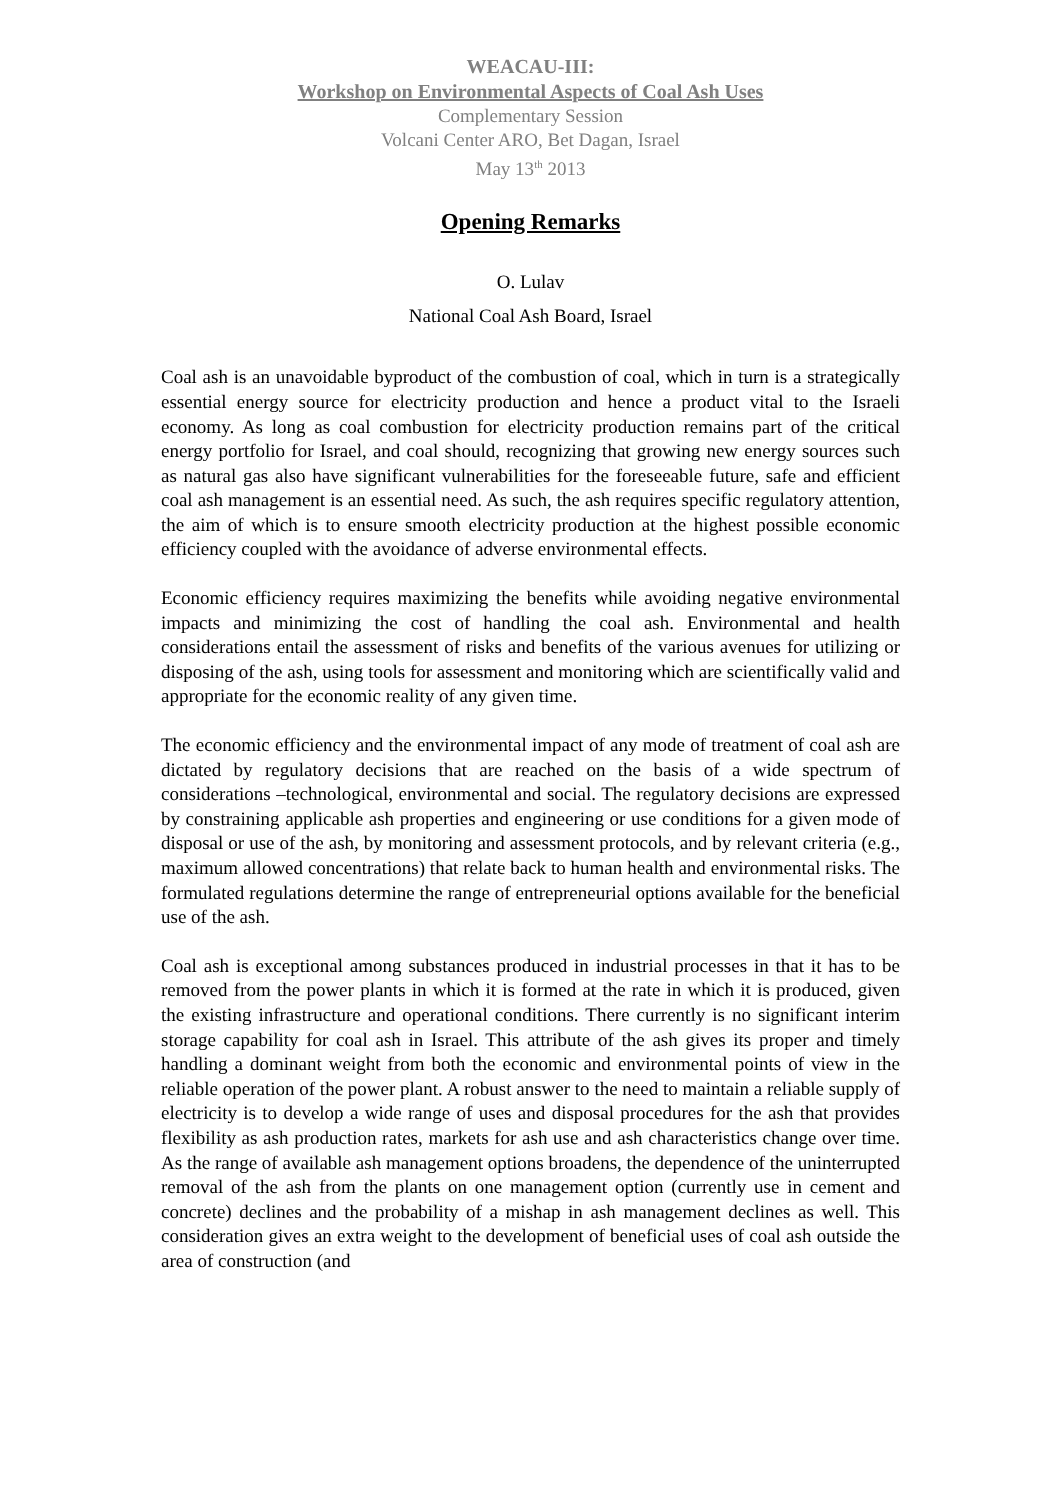WEACAU-III:
Workshop on Environmental Aspects of Coal Ash Uses
Complementary Session
Volcani Center ARO, Bet Dagan, Israel
May 13<sup>th</sup> 2013
Opening Remarks
O. Lulav
National Coal Ash Board, Israel
Coal ash is an unavoidable byproduct of the combustion of coal, which in turn is a strategically essential energy source for electricity production and hence a product vital to the Israeli economy. As long as coal combustion for electricity production remains part of the critical energy portfolio for Israel, and coal should, recognizing that growing new energy sources such as natural gas also have significant vulnerabilities for the foreseeable future, safe and efficient coal ash management is an essential need. As such, the ash requires specific regulatory attention, the aim of which is to ensure smooth electricity production at the highest possible economic efficiency coupled with the avoidance of adverse environmental effects.
Economic efficiency requires maximizing the benefits while avoiding negative environmental impacts and minimizing the cost of handling the coal ash. Environmental and health considerations entail the assessment of risks and benefits of the various avenues for utilizing or disposing of the ash, using tools for assessment and monitoring which are scientifically valid and appropriate for the economic reality of any given time.
The economic efficiency and the environmental impact of any mode of treatment of coal ash are dictated by regulatory decisions that are reached on the basis of a wide spectrum of considerations –technological, environmental and social. The regulatory decisions are expressed by constraining applicable ash properties and engineering or use conditions for a given mode of disposal or use of the ash, by monitoring and assessment protocols, and by relevant criteria (e.g., maximum allowed concentrations) that relate back to human health and environmental risks. The formulated regulations determine the range of entrepreneurial options available for the beneficial use of the ash.
Coal ash is exceptional among substances produced in industrial processes in that it has to be removed from the power plants in which it is formed at the rate in which it is produced, given the existing infrastructure and operational conditions. There currently is no significant interim storage capability for coal ash in Israel. This attribute of the ash gives its proper and timely handling a dominant weight from both the economic and environmental points of view in the reliable operation of the power plant. A robust answer to the need to maintain a reliable supply of electricity is to develop a wide range of uses and disposal procedures for the ash that provides flexibility as ash production rates, markets for ash use and ash characteristics change over time. As the range of available ash management options broadens, the dependence of the uninterrupted removal of the ash from the plants on one management option (currently use in cement and concrete) declines and the probability of a mishap in ash management declines as well. This consideration gives an extra weight to the development of beneficial uses of coal ash outside the area of construction (and